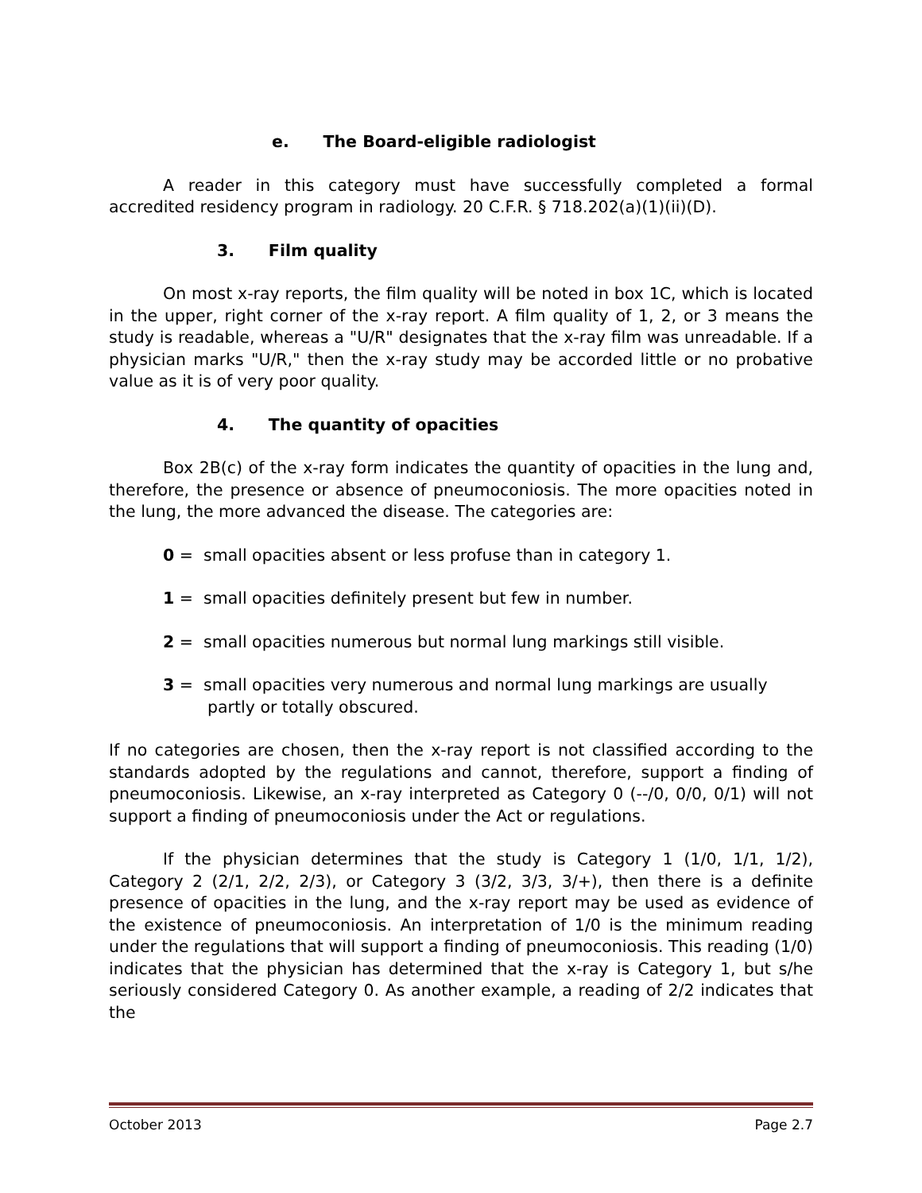e. The Board-eligible radiologist
A reader in this category must have successfully completed a formal accredited residency program in radiology. 20 C.F.R. § 718.202(a)(1)(ii)(D).
3. Film quality
On most x-ray reports, the film quality will be noted in box 1C, which is located in the upper, right corner of the x-ray report. A film quality of 1, 2, or 3 means the study is readable, whereas a "U/R" designates that the x-ray film was unreadable. If a physician marks "U/R," then the x-ray study may be accorded little or no probative value as it is of very poor quality.
4. The quantity of opacities
Box 2B(c) of the x-ray form indicates the quantity of opacities in the lung and, therefore, the presence or absence of pneumoconiosis. The more opacities noted in the lung, the more advanced the disease. The categories are:
0 = small opacities absent or less profuse than in category 1.
1 = small opacities definitely present but few in number.
2 = small opacities numerous but normal lung markings still visible.
3 = small opacities very numerous and normal lung markings are usually partly or totally obscured.
If no categories are chosen, then the x-ray report is not classified according to the standards adopted by the regulations and cannot, therefore, support a finding of pneumoconiosis. Likewise, an x-ray interpreted as Category 0 (--/0, 0/0, 0/1) will not support a finding of pneumoconiosis under the Act or regulations.
If the physician determines that the study is Category 1 (1/0, 1/1, 1/2), Category 2 (2/1, 2/2, 2/3), or Category 3 (3/2, 3/3, 3/+), then there is a definite presence of opacities in the lung, and the x-ray report may be used as evidence of the existence of pneumoconiosis. An interpretation of 1/0 is the minimum reading under the regulations that will support a finding of pneumoconiosis. This reading (1/0) indicates that the physician has determined that the x-ray is Category 1, but s/he seriously considered Category 0. As another example, a reading of 2/2 indicates that the
October 2013 Page 2.7